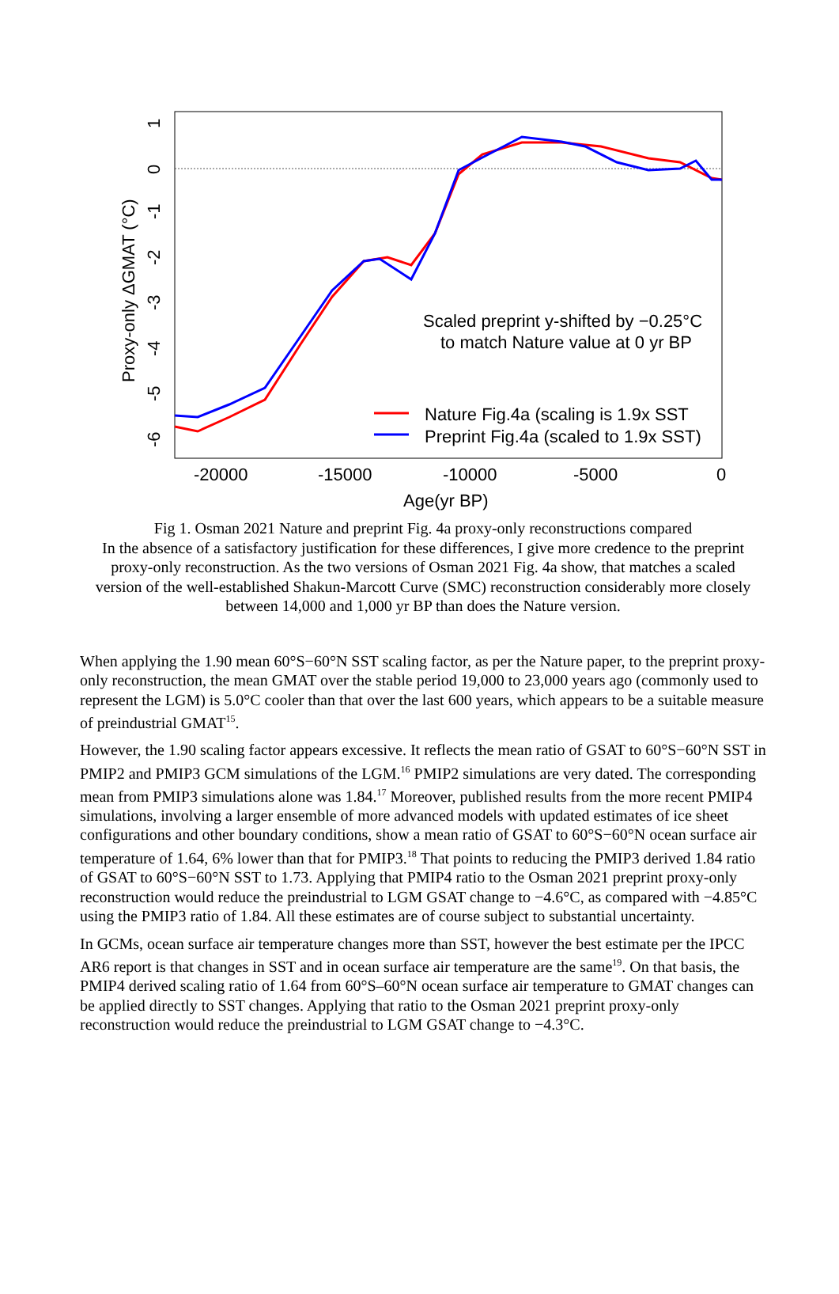Scaled preprint y-shifted by −0.25°C
to match Nature value at 0 yr BP
Nature Fig.4a (scaling is 1.9x SST
Preprint Fig.4a (scaled to 1.9x SST)
-20000
-15000
-10000
-5000
0
Age(yr BP)
-6
-5
-4
-3
-2
-1
0
1
Proxy-only ΔGMAT (°C)
Fig 1. Osman 2021 Nature and preprint Fig. 4a proxy-only reconstructions compared
In the absence of a satisfactory justification for these differences, I give more credence to the preprint proxy-only reconstruction. As the two versions of Osman 2021 Fig. 4a show, that matches a scaled version of the well-established Shakun-Marcott Curve (SMC) reconstruction considerably more closely between 14,000 and 1,000 yr BP than does the Nature version.
When applying the 1.90 mean 60°S−60°N SST scaling factor, as per the Nature paper, to the preprint proxy-only reconstruction, the mean GMAT over the stable period 19,000 to 23,000 years ago (commonly used to represent the LGM) is 5.0°C cooler than that over the last 600 years, which appears to be a suitable measure of preindustrial GMAT<sup>15</sup>.
However, the 1.90 scaling factor appears excessive. It reflects the mean ratio of GSAT to 60°S−60°N SST in PMIP2 and PMIP3 GCM simulations of the LGM.<sup>16</sup> PMIP2 simulations are very dated. The corresponding mean from PMIP3 simulations alone was 1.84.<sup>17</sup> Moreover, published results from the more recent PMIP4 simulations, involving a larger ensemble of more advanced models with updated estimates of ice sheet configurations and other boundary conditions, show a mean ratio of GSAT to 60°S−60°N ocean surface air temperature of 1.64, 6% lower than that for PMIP3.<sup>18</sup> That points to reducing the PMIP3 derived 1.84 ratio of GSAT to 60°S−60°N SST to 1.73. Applying that PMIP4 ratio to the Osman 2021 preprint proxy-only reconstruction would reduce the preindustrial to LGM GSAT change to −4.6°C, as compared with −4.85°C using the PMIP3 ratio of 1.84. All these estimates are of course subject to substantial uncertainty.
In GCMs, ocean surface air temperature changes more than SST, however the best estimate per the IPCC AR6 report is that changes in SST and in ocean surface air temperature are the same<sup>19</sup>. On that basis, the PMIP4 derived scaling ratio of 1.64 from 60°S–60°N ocean surface air temperature to GMAT changes can be applied directly to SST changes. Applying that ratio to the Osman 2021 preprint proxy-only reconstruction would reduce the preindustrial to LGM GSAT change to −4.3°C.